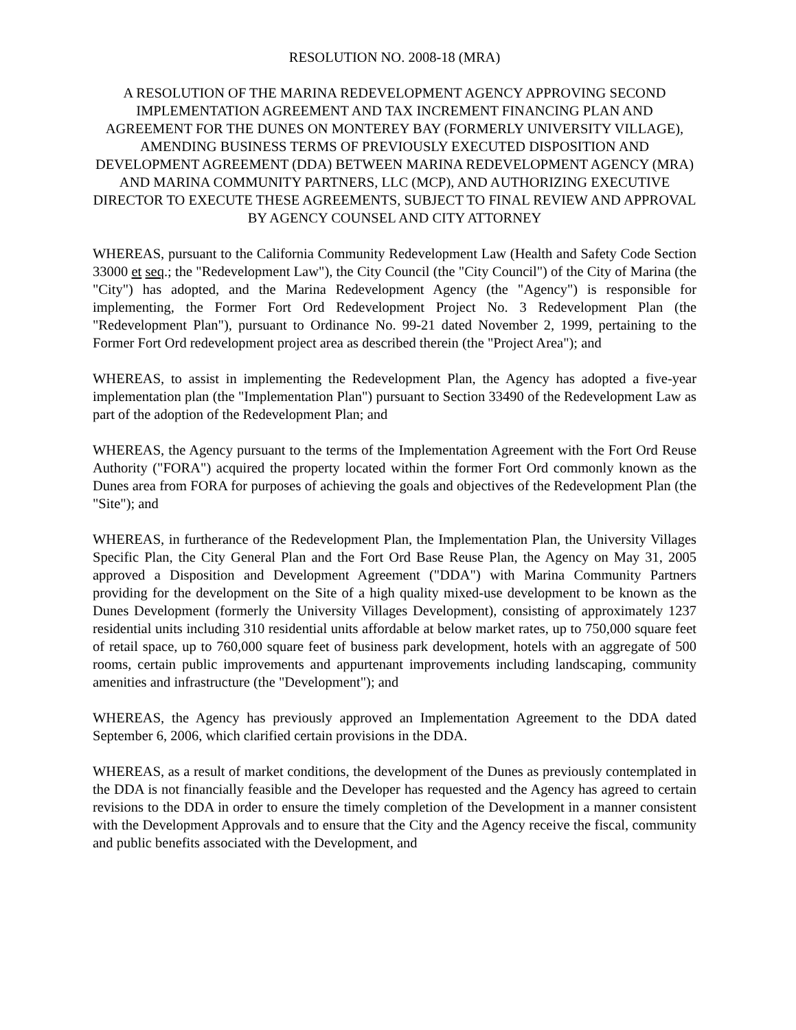RESOLUTION NO. 2008-18 (MRA)
A RESOLUTION OF THE MARINA REDEVELOPMENT AGENCY APPROVING SECOND IMPLEMENTATION AGREEMENT AND TAX INCREMENT FINANCING PLAN AND AGREEMENT FOR THE DUNES ON MONTEREY BAY (FORMERLY UNIVERSITY VILLAGE), AMENDING BUSINESS TERMS OF PREVIOUSLY EXECUTED DISPOSITION AND DEVELOPMENT AGREEMENT (DDA) BETWEEN MARINA REDEVELOPMENT AGENCY (MRA) AND MARINA COMMUNITY PARTNERS, LLC (MCP), AND AUTHORIZING EXECUTIVE DIRECTOR TO EXECUTE THESE AGREEMENTS, SUBJECT TO FINAL REVIEW AND APPROVAL BY AGENCY COUNSEL AND CITY ATTORNEY
WHEREAS, pursuant to the California Community Redevelopment Law (Health and Safety Code Section 33000 et seq.; the "Redevelopment Law"), the City Council (the "City Council") of the City of Marina (the "City") has adopted, and the Marina Redevelopment Agency (the "Agency") is responsible for implementing, the Former Fort Ord Redevelopment Project No. 3 Redevelopment Plan (the "Redevelopment Plan"), pursuant to Ordinance No. 99-21 dated November 2, 1999, pertaining to the Former Fort Ord redevelopment project area as described therein (the "Project Area"); and
WHEREAS, to assist in implementing the Redevelopment Plan, the Agency has adopted a five-year implementation plan (the "Implementation Plan") pursuant to Section 33490 of the Redevelopment Law as part of the adoption of the Redevelopment Plan; and
WHEREAS, the Agency pursuant to the terms of the Implementation Agreement with the Fort Ord Reuse Authority ("FORA") acquired the property located within the former Fort Ord commonly known as the Dunes area from FORA for purposes of achieving the goals and objectives of the Redevelopment Plan (the "Site"); and
WHEREAS, in furtherance of the Redevelopment Plan, the Implementation Plan, the University Villages Specific Plan, the City General Plan and the Fort Ord Base Reuse Plan, the Agency on May 31, 2005 approved a Disposition and Development Agreement ("DDA") with Marina Community Partners providing for the development on the Site of a high quality mixed-use development to be known as the Dunes Development (formerly the University Villages Development), consisting of approximately 1237 residential units including 310 residential units affordable at below market rates, up to 750,000 square feet of retail space, up to 760,000 square feet of business park development, hotels with an aggregate of 500 rooms, certain public improvements and appurtenant improvements including landscaping, community amenities and infrastructure (the "Development"); and
WHEREAS, the Agency has previously approved an Implementation Agreement to the DDA dated September 6, 2006, which clarified certain provisions in the DDA.
WHEREAS, as a result of market conditions, the development of the Dunes as previously contemplated in the DDA is not financially feasible and the Developer has requested and the Agency has agreed to certain revisions to the DDA in order to ensure the timely completion of the Development in a manner consistent with the Development Approvals and to ensure that the City and the Agency receive the fiscal, community and public benefits associated with the Development, and